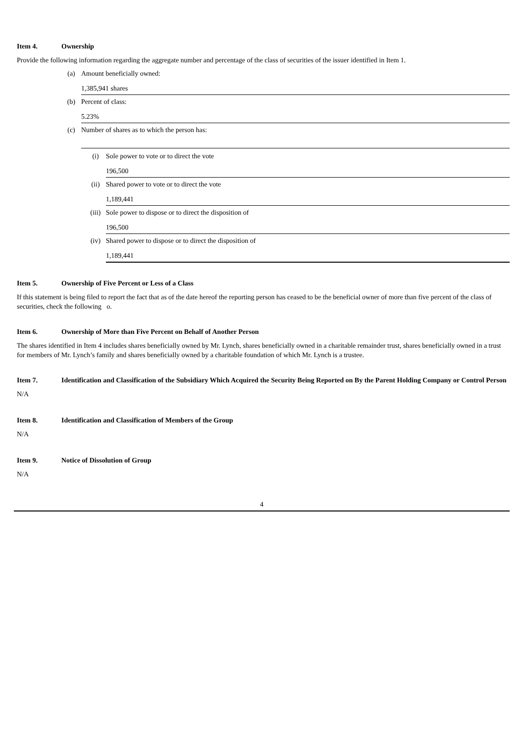Item 4. Ownership
Provide the following information regarding the aggregate number and percentage of the class of securities of the issuer identified in Item 1.
(a) Amount beneficially owned:
1,385,941 shares
(b) Percent of class:
5.23%
(c) Number of shares as to which the person has:
(i) Sole power to vote or to direct the vote
196,500
(ii) Shared power to vote or to direct the vote
1,189,441
(iii) Sole power to dispose or to direct the disposition of
196,500
(iv) Shared power to dispose or to direct the disposition of
1,189,441
Item 5. Ownership of Five Percent or Less of a Class
If this statement is being filed to report the fact that as of the date hereof the reporting person has ceased to be the beneficial owner of more than five percent of the class of securities, check the following o.
Item 6. Ownership of More than Five Percent on Behalf of Another Person
The shares identified in Item 4 includes shares beneficially owned by Mr. Lynch, shares beneficially owned in a charitable remainder trust, shares beneficially owned in a trust for members of Mr. Lynch’s family and shares beneficially owned by a charitable foundation of which Mr. Lynch is a trustee.
Item 7. Identification and Classification of the Subsidiary Which Acquired the Security Being Reported on By the Parent Holding Company or Control Person
N/A
Item 8. Identification and Classification of Members of the Group
N/A
Item 9. Notice of Dissolution of Group
N/A
4